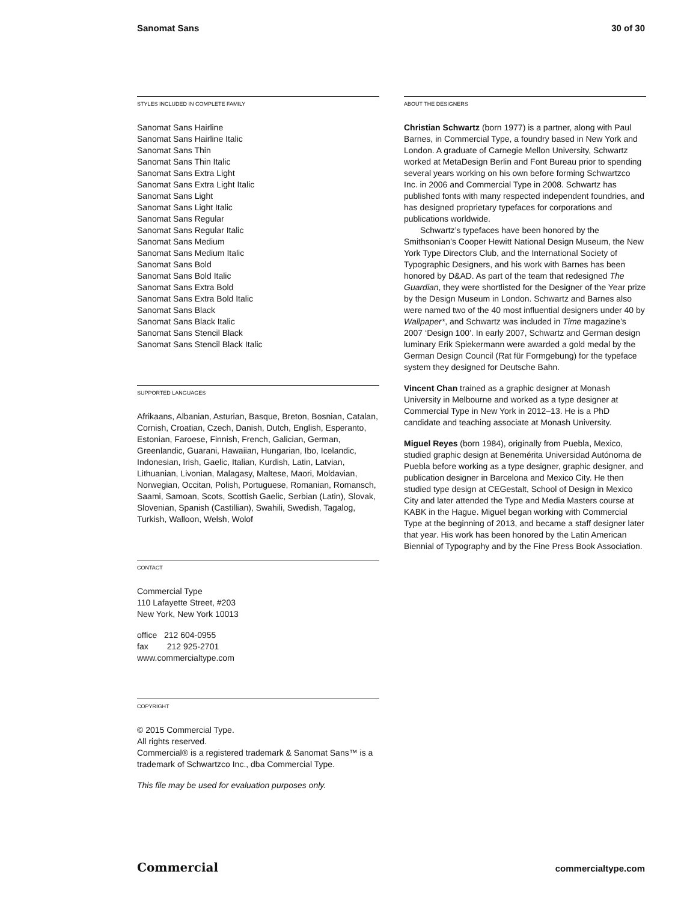Sanomat Sans 30 of 30
STYLES INCLUDED IN COMPLETE FAMILY
Sanomat Sans Hairline
Sanomat Sans Hairline Italic
Sanomat Sans Thin
Sanomat Sans Thin Italic
Sanomat Sans Extra Light
Sanomat Sans Extra Light Italic
Sanomat Sans Light
Sanomat Sans Light Italic
Sanomat Sans Regular
Sanomat Sans Regular Italic
Sanomat Sans Medium
Sanomat Sans Medium Italic
Sanomat Sans Bold
Sanomat Sans Bold Italic
Sanomat Sans Extra Bold
Sanomat Sans Extra Bold Italic
Sanomat Sans Black
Sanomat Sans Black Italic
Sanomat Sans Stencil Black
Sanomat Sans Stencil Black Italic
SUPPORTED LANGUAGES
Afrikaans, Albanian, Asturian, Basque, Breton, Bosnian, Catalan, Cornish, Croatian, Czech, Danish, Dutch, English, Esperanto, Estonian, Faroese, Finnish, French, Galician, German, Greenlandic, Guarani, Hawaiian, Hungarian, Ibo, Icelandic, Indonesian, Irish, Gaelic, Italian, Kurdish, Latin, Latvian, Lithuanian, Livonian, Malagasy, Maltese, Maori, Moldavian, Norwegian, Occitan, Polish, Portuguese, Romanian, Romansch, Saami, Samoan, Scots, Scottish Gaelic, Serbian (Latin), Slovak, Slovenian, Spanish (Castillian), Swahili, Swedish, Tagalog, Turkish, Walloon, Welsh, Wolof
CONTACT
Commercial Type
110 Lafayette Street, #203
New York, New York 10013
office 212 604-0955
fax 212 925-2701
www.commercialtype.com
COPYRIGHT
© 2015 Commercial Type.
All rights reserved.
Commercial® is a registered trademark & Sanomat Sans™ is a trademark of Schwartzco Inc., dba Commercial Type.
This file may be used for evaluation purposes only.
ABOUT THE DESIGNERS
Christian Schwartz (born 1977) is a partner, along with Paul Barnes, in Commercial Type, a foundry based in New York and London. A graduate of Carnegie Mellon University, Schwartz worked at MetaDesign Berlin and Font Bureau prior to spending several years working on his own before forming Schwartzco Inc. in 2006 and Commercial Type in 2008. Schwartz has published fonts with many respected independent foundries, and has designed proprietary typefaces for corporations and publications worldwide.
Schwartz’s typefaces have been honored by the Smithsonian’s Cooper Hewitt National Design Museum, the New York Type Directors Club, and the International Society of Typographic Designers, and his work with Barnes has been honored by D&AD. As part of the team that redesigned The Guardian, they were shortlisted for the Designer of the Year prize by the Design Museum in London. Schwartz and Barnes also were named two of the 40 most influential designers under 40 by Wallpaper*, and Schwartz was included in Time magazine’s 2007 ‘Design 100’. In early 2007, Schwartz and German design luminary Erik Spiekermann were awarded a gold medal by the German Design Council (Rat für Formgebung) for the typeface system they designed for Deutsche Bahn.
Vincent Chan trained as a graphic designer at Monash University in Melbourne and worked as a type designer at Commercial Type in New York in 2012–13. He is a PhD candidate and teaching associate at Monash University.
Miguel Reyes (born 1984), originally from Puebla, Mexico, studied graphic design at Benemérita Universidad Autónoma de Puebla before working as a type designer, graphic designer, and publication designer in Barcelona and Mexico City. He then studied type design at CEGestalt, School of Design in Mexico City and later attended the Type and Media Masters course at KABK in the Hague. Miguel began working with Commercial Type at the beginning of 2013, and became a staff designer later that year. His work has been honored by the Latin American Biennial of Typography and by the Fine Press Book Association.
Commercial commercialtype.com